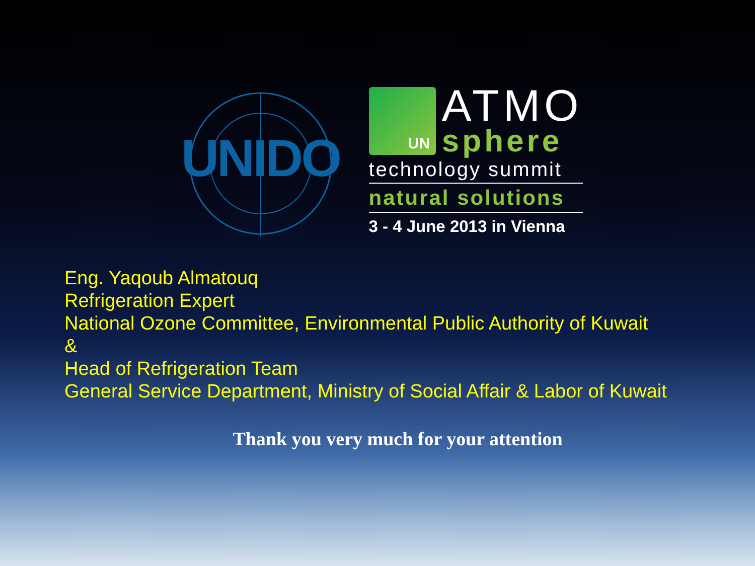UNIDO
UN
ATMO
sphere
technology summit
natural solutions
3 - 4 June 2013 in Vienna
Eng. Yaqoub Almatouq
Refrigeration Expert
National Ozone Committee, Environmental Public Authority of Kuwait
&
Head of Refrigeration Team
General Service Department, Ministry of Social Affair & Labor of Kuwait
Thank you very much for your attention